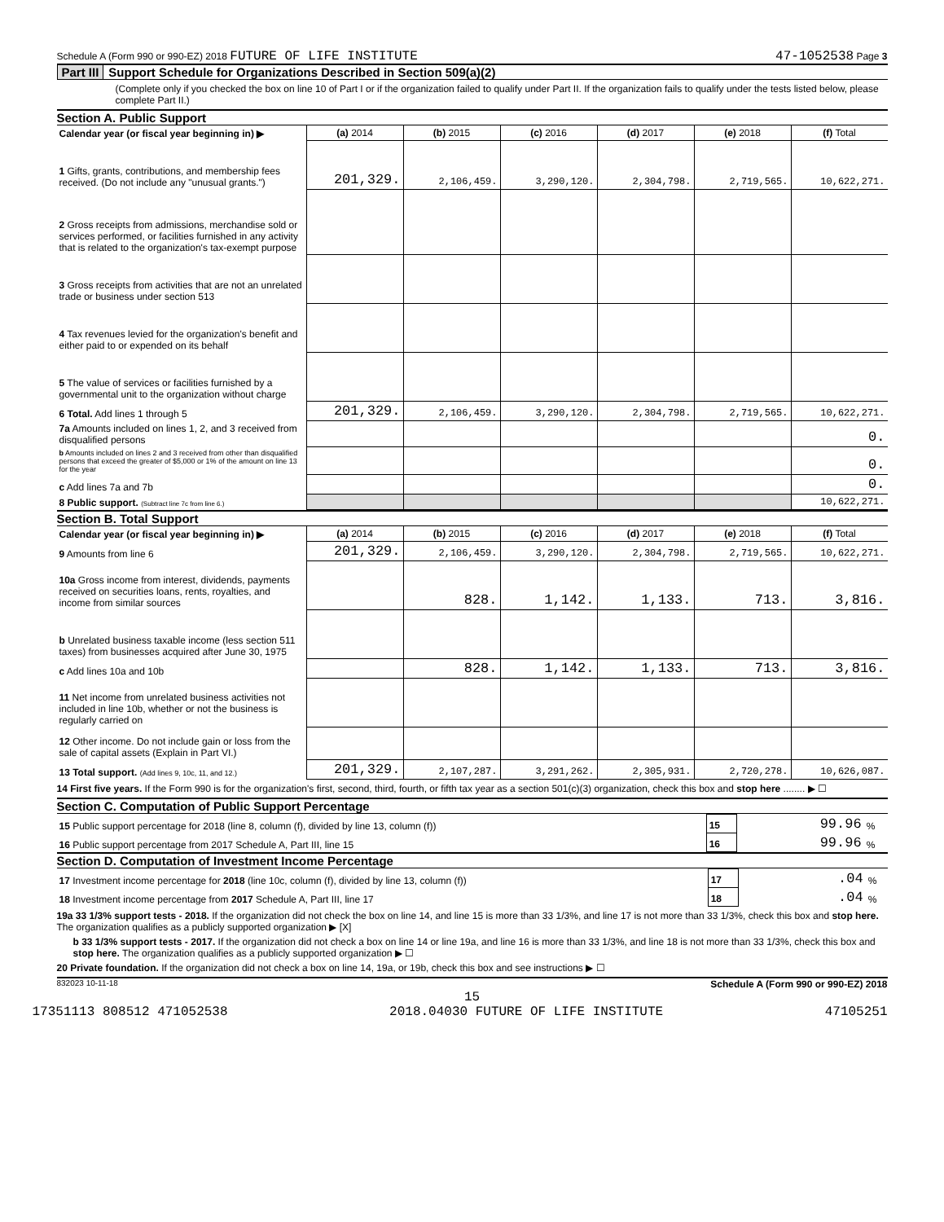Schedule A (Form 990 or 990-EZ) 2018 FUTURE OF LIFE INSTITUTE
47-1052538 Page 3
Part III Support Schedule for Organizations Described in Section 509(a)(2)
(Complete only if you checked the box on line 10 of Part I or if the organization failed to qualify under Part II. If the organization fails to qualify under the tests listed below, please complete Part II.)
Section A. Public Support
| Calendar year (or fiscal year beginning in) ▶ | (a) 2014 | (b) 2015 | (c) 2016 | (d) 2017 | (e) 2018 | (f) Total |
| 1 Gifts, grants, contributions, and membership fees received. (Do not include any "unusual grants.") | 201,329. | 2,106,459. | 3,290,120. | 2,304,798. | 2,719,565. | 10,622,271. |
| 2 Gross receipts from admissions, merchandise sold or services performed, or facilities furnished in any activity that is related to the organization's tax-exempt purpose | | | | | | |
| 3 Gross receipts from activities that are not an unrelated trade or business under section 513 | | | | | | |
| 4 Tax revenues levied for the organization's benefit and either paid to or expended on its behalf | | | | | | |
| 5 The value of services or facilities furnished by a governmental unit to the organization without charge | | | | | | |
| 6 Total. Add lines 1 through 5 | 201,329. | 2,106,459. | 3,290,120. | 2,304,798. | 2,719,565. | 10,622,271. |
| 7a Amounts included on lines 1, 2, and 3 received from disqualified persons | | | | | | 0. |
| b Amounts included on lines 2 and 3 received from other than disqualified persons that exceed the greater of $5,000 or 1% of the amount on line 13 for the year | | | | | | 0. |
| c Add lines 7a and 7b | | | | | | 0. |
| 8 Public support. (Subtract line 7c from line 6.) | | | | | | 10,622,271. |
Section B. Total Support
| Calendar year (or fiscal year beginning in) ▶ | (a) 2014 | (b) 2015 | (c) 2016 | (d) 2017 | (e) 2018 | (f) Total |
| 9 Amounts from line 6 | 201,329. | 2,106,459. | 3,290,120. | 2,304,798. | 2,719,565. | 10,622,271. |
| 10a Gross income from interest, dividends, payments received on securities loans, rents, royalties, and income from similar sources | | 828. | 1,142. | 1,133. | 713. | 3,816. |
| b Unrelated business taxable income (less section 511 taxes) from businesses acquired after June 30, 1975 | | | | | | |
| c Add lines 10a and 10b | | 828. | 1,142. | 1,133. | 713. | 3,816. |
| 11 Net income from unrelated business activities not included in line 10b, whether or not the business is regularly carried on | | | | | | |
| 12 Other income. Do not include gain or loss from the sale of capital assets (Explain in Part VI.) | | | | | | |
| 13 Total support. (Add lines 9, 10c, 11, and 12.) | 201,329. | 2,107,287. | 3,291,262. | 2,305,931. | 2,720,278. | 10,626,087. |
14 First five years. If the Form 990 is for the organization's first, second, third, fourth, or fifth tax year as a section 501(c)(3) organization, check this box and stop here ........ ▶ ☐
Section C. Computation of Public Support Percentage
| 15 Public support percentage for 2018 (line 8, column (f), divided by line 13, column (f)) | 15 | 99.96 | % |
| 16 Public support percentage from 2017 Schedule A, Part III, line 15 | 16 | 99.96 | % |
Section D. Computation of Investment Income Percentage
| 17 Investment income percentage for 2018 (line 10c, column (f), divided by line 13, column (f)) | 17 | .04 | % |
| 18 Investment income percentage from 2017 Schedule A, Part III, line 17 | 18 | .04 | % |
19a 33 1/3% support tests - 2018. If the organization did not check the box on line 14, and line 15 is more than 33 1/3%, and line 17 is not more than 33 1/3%, check this box and stop here. The organization qualifies as a publicly supported organization ▶ [X]
b 33 1/3% support tests - 2017. If the organization did not check a box on line 14 or line 19a, and line 16 is more than 33 1/3%, and line 18 is not more than 33 1/3%, check this box and stop here. The organization qualifies as a publicly supported organization ▶ ☐
20 Private foundation. If the organization did not check a box on line 14, 19a, or 19b, check this box and see instructions ▶ ☐
832023 10-11-18 Schedule A (Form 990 or 990-EZ) 2018
15
17351113 808512 471052538 2018.04030 FUTURE OF LIFE INSTITUTE 47105251